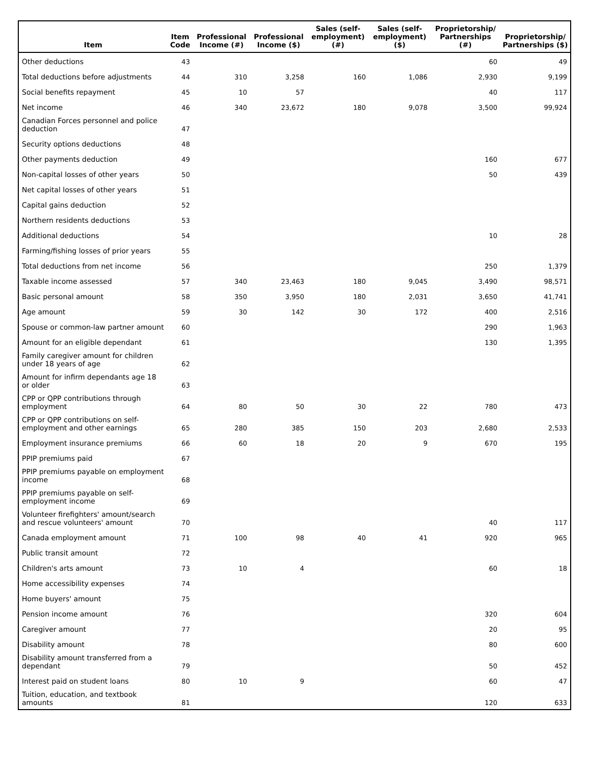| Item | Item Code | Professional Income (#) | Professional Income ($) | Sales (self-employment) (#) | Sales (self-employment) ($) | Proprietorship/ Partnerships (#) | Proprietorship/ Partnerships ($) |
| --- | --- | --- | --- | --- | --- | --- | --- |
| Other deductions | 43 | | | | | 60 | 49 |
| Total deductions before adjustments | 44 | 310 | 3,258 | 160 | 1,086 | 2,930 | 9,199 |
| Social benefits repayment | 45 | 10 | 57 | | | 40 | 117 |
| Net income | 46 | 340 | 23,672 | 180 | 9,078 | 3,500 | 99,924 |
| Canadian Forces personnel and police deduction | 47 | | | | | | |
| Security options deductions | 48 | | | | | | |
| Other payments deduction | 49 | | | | | 160 | 677 |
| Non-capital losses of other years | 50 | | | | | 50 | 439 |
| Net capital losses of other years | 51 | | | | | | |
| Capital gains deduction | 52 | | | | | | |
| Northern residents deductions | 53 | | | | | | |
| Additional deductions | 54 | | | | | 10 | 28 |
| Farming/fishing losses of prior years | 55 | | | | | | |
| Total deductions from net income | 56 | | | | | 250 | 1,379 |
| Taxable income assessed | 57 | 340 | 23,463 | 180 | 9,045 | 3,490 | 98,571 |
| Basic personal amount | 58 | 350 | 3,950 | 180 | 2,031 | 3,650 | 41,741 |
| Age amount | 59 | 30 | 142 | 30 | 172 | 400 | 2,516 |
| Spouse or common-law partner amount | 60 | | | | | 290 | 1,963 |
| Amount for an eligible dependant | 61 | | | | | 130 | 1,395 |
| Family caregiver amount for children under 18 years of age | 62 | | | | | | |
| Amount for infirm dependants age 18 or older | 63 | | | | | | |
| CPP or QPP contributions through employment | 64 | 80 | 50 | 30 | 22 | 780 | 473 |
| CPP or QPP contributions on self-employment and other earnings | 65 | 280 | 385 | 150 | 203 | 2,680 | 2,533 |
| Employment insurance premiums | 66 | 60 | 18 | 20 | 9 | 670 | 195 |
| PPIP premiums paid | 67 | | | | | | |
| PPIP premiums payable on employment income | 68 | | | | | | |
| PPIP premiums payable on self-employment income | 69 | | | | | | |
| Volunteer firefighters' amount/search and rescue volunteers' amount | 70 | | | | | 40 | 117 |
| Canada employment amount | 71 | 100 | 98 | 40 | 41 | 920 | 965 |
| Public transit amount | 72 | | | | | | |
| Children's arts amount | 73 | 10 | 4 | | | 60 | 18 |
| Home accessibility expenses | 74 | | | | | | |
| Home buyers' amount | 75 | | | | | | |
| Pension income amount | 76 | | | | | 320 | 604 |
| Caregiver amount | 77 | | | | | 20 | 95 |
| Disability amount | 78 | | | | | 80 | 600 |
| Disability amount transferred from a dependant | 79 | | | | | 50 | 452 |
| Interest paid on student loans | 80 | 10 | 9 | | | 60 | 47 |
| Tuition, education, and textbook amounts | 81 | | | | | 120 | 633 |